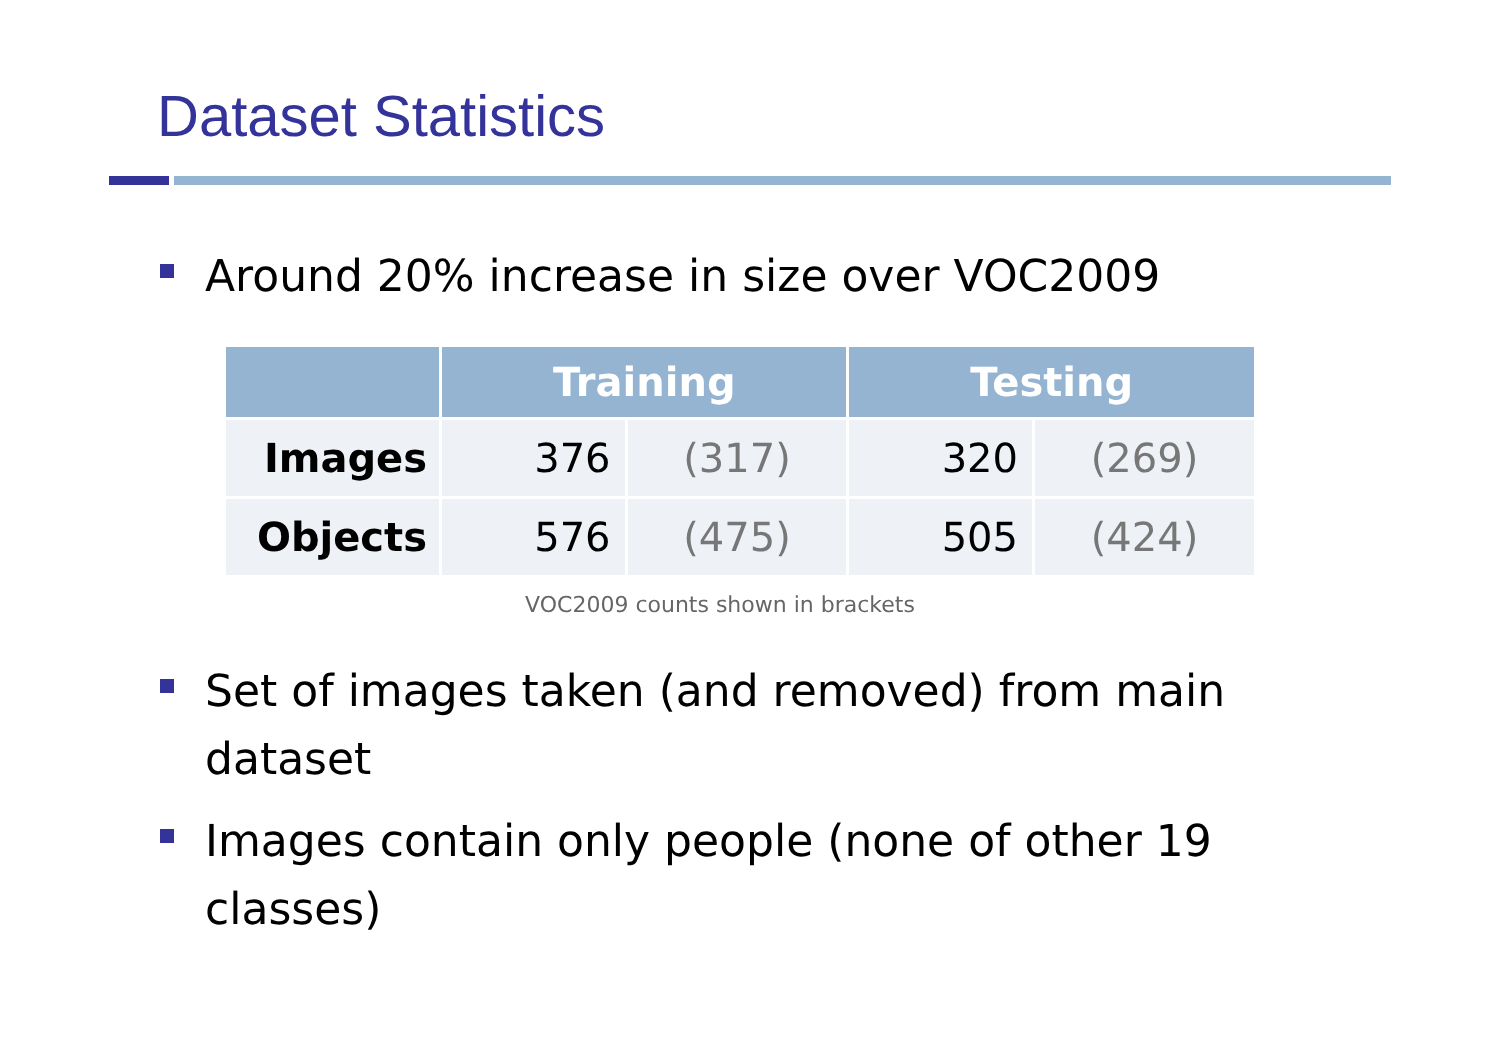Dataset Statistics
Around 20% increase in size over VOC2009
| | Training | | Testing | |
| --- | --- | --- | --- | --- |
| Images | 376 | (317) | 320 | (269) |
| Objects | 576 | (475) | 505 | (424) |
VOC2009 counts shown in brackets
Set of images taken (and removed) from main dataset
Images contain only people (none of other 19 classes)